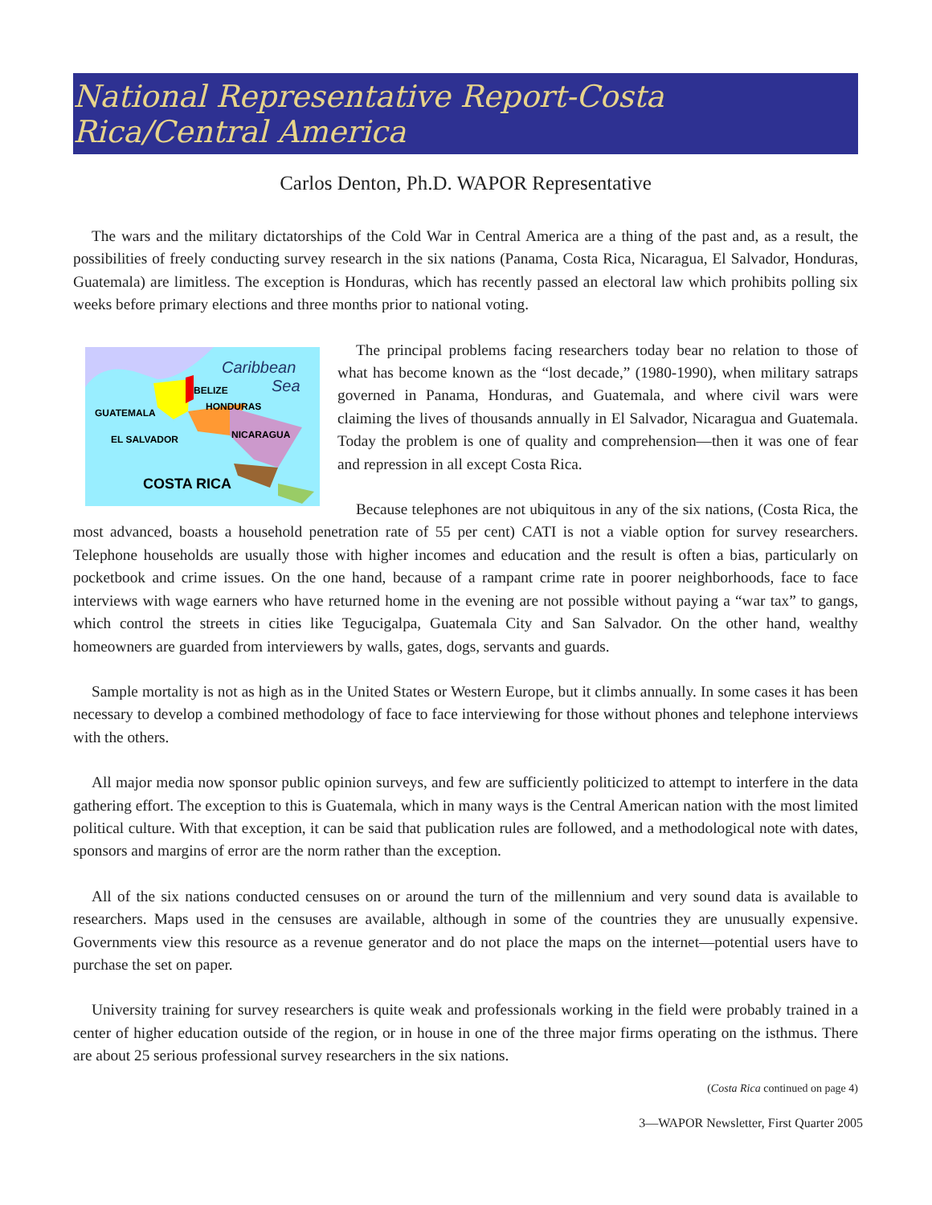National Representative Report-Costa Rica/Central America
Carlos Denton, Ph.D. WAPOR Representative
The wars and the military dictatorships of the Cold War in Central America are a thing of the past and, as a result, the possibilities of freely conducting survey research in the six nations (Panama, Costa Rica, Nicaragua, El Salvador, Honduras, Guatemala) are limitless. The exception is Honduras, which has recently passed an electoral law which prohibits polling six weeks before primary elections and three months prior to national voting.
Caribbean
Sea
BELIZE
HONDURAS
GUATEMALA
EL SALVADOR
NICARAGUA
COSTA RICA
The principal problems facing researchers today bear no relation to those of what has become known as the “lost decade,” (1980-1990), when military satraps governed in Panama, Honduras, and Guatemala, and where civil wars were claiming the lives of thousands annually in El Salvador, Nicaragua and Guatemala. Today the problem is one of quality and comprehension—then it was one of fear and repression in all except Costa Rica.
Because telephones are not ubiquitous in any of the six nations, (Costa Rica, the most advanced, boasts a household penetration rate of 55 per cent) CATI is not a viable option for survey researchers. Telephone households are usually those with higher incomes and education and the result is often a bias, particularly on pocketbook and crime issues. On the one hand, because of a rampant crime rate in poorer neighborhoods, face to face interviews with wage earners who have returned home in the evening are not possible without paying a “war tax” to gangs, which control the streets in cities like Tegucigalpa, Guatemala City and San Salvador. On the other hand, wealthy homeowners are guarded from interviewers by walls, gates, dogs, servants and guards.
Sample mortality is not as high as in the United States or Western Europe, but it climbs annually. In some cases it has been necessary to develop a combined methodology of face to face interviewing for those without phones and telephone interviews with the others.
All major media now sponsor public opinion surveys, and few are sufficiently politicized to attempt to interfere in the data gathering effort. The exception to this is Guatemala, which in many ways is the Central American nation with the most limited political culture. With that exception, it can be said that publication rules are followed, and a methodological note with dates, sponsors and margins of error are the norm rather than the exception.
All of the six nations conducted censuses on or around the turn of the millennium and very sound data is available to researchers. Maps used in the censuses are available, although in some of the countries they are unusually expensive. Governments view this resource as a revenue generator and do not place the maps on the internet—potential users have to purchase the set on paper.
University training for survey researchers is quite weak and professionals working in the field were probably trained in a center of higher education outside of the region, or in house in one of the three major firms operating on the isthmus. There are about 25 serious professional survey researchers in the six nations.
(Costa Rica continued on page 4)
3—WAPOR Newsletter, First Quarter 2005